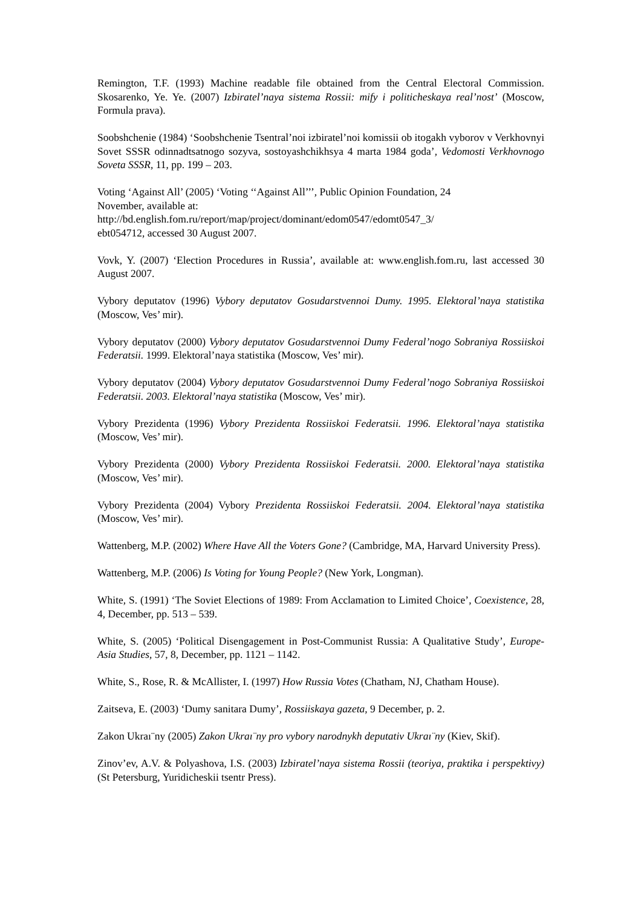Remington, T.F. (1993) Machine readable file obtained from the Central Electoral Commission. Skosarenko, Ye. Ye. (2007) Izbiratel’naya sistema Rossii: mify i politicheskaya real’nost’ (Moscow, Formula prava).
Soobshchenie (1984) ‘Soobshchenie Tsentral’noi izbiratel’noi komissii ob itogakh vyborov v Verkhovnyi Sovet SSSR odinnadtsatnogo sozyva, sostoyashchikhsya 4 marta 1984 goda’, Vedomosti Verkhovnogo Soveta SSSR, 11, pp. 199 – 203.
Voting ‘Against All’ (2005) ‘Voting ‘‘Against All’’’, Public Opinion Foundation, 24
November, available at:
http://bd.english.fom.ru/report/map/project/dominant/edom0547/edomt0547_3/
ebt054712, accessed 30 August 2007.
Vovk, Y. (2007) ‘Election Procedures in Russia’, available at: www.english.fom.ru, last accessed 30 August 2007.
Vybory deputatov (1996) Vybory deputatov Gosudarstvennoi Dumy. 1995. Elektoral’naya statistika (Moscow, Ves’ mir).
Vybory deputatov (2000) Vybory deputatov Gosudarstvennoi Dumy Federal’nogo Sobraniya Rossiiskoi Federatsii. 1999. Elektoral’naya statistika (Moscow, Ves’ mir).
Vybory deputatov (2004) Vybory deputatov Gosudarstvennoi Dumy Federal’nogo Sobraniya Rossiiskoi Federatsii. 2003. Elektoral’naya statistika (Moscow, Ves’ mir).
Vybory Prezidenta (1996) Vybory Prezidenta Rossiiskoi Federatsii. 1996. Elektoral’naya statistika (Moscow, Ves’ mir).
Vybory Prezidenta (2000) Vybory Prezidenta Rossiiskoi Federatsii. 2000. Elektoral’naya statistika (Moscow, Ves’ mir).
Vybory Prezidenta (2004) Vybory Prezidenta Rossiiskoi Federatsii. 2004. Elektoral’naya statistika (Moscow, Ves’ mir).
Wattenberg, M.P. (2002) Where Have All the Voters Gone? (Cambridge, MA, Harvard University Press).
Wattenberg, M.P. (2006) Is Voting for Young People? (New York, Longman).
White, S. (1991) ‘The Soviet Elections of 1989: From Acclamation to Limited Choice’, Coexistence, 28, 4, December, pp. 513 – 539.
White, S. (2005) ‘Political Disengagement in Post-Communist Russia: A Qualitative Study’, Europe-Asia Studies, 57, 8, December, pp. 1121 – 1142.
White, S., Rose, R. & McAllister, I. (1997) How Russia Votes (Chatham, NJ, Chatham House).
Zaitseva, E. (2003) ‘Dumy sanitara Dumy’, Rossiiskaya gazeta, 9 December, p. 2.
Zakon Ukraı¨ny (2005) Zakon Ukraı¨ny pro vybory narodnykh deputativ Ukraı¨ny (Kiev, Skif).
Zinov’ev, A.V. & Polyashova, I.S. (2003) Izbiratel’naya sistema Rossii (teoriya, praktika i perspektivy) (St Petersburg, Yuridicheskii tsentr Press).